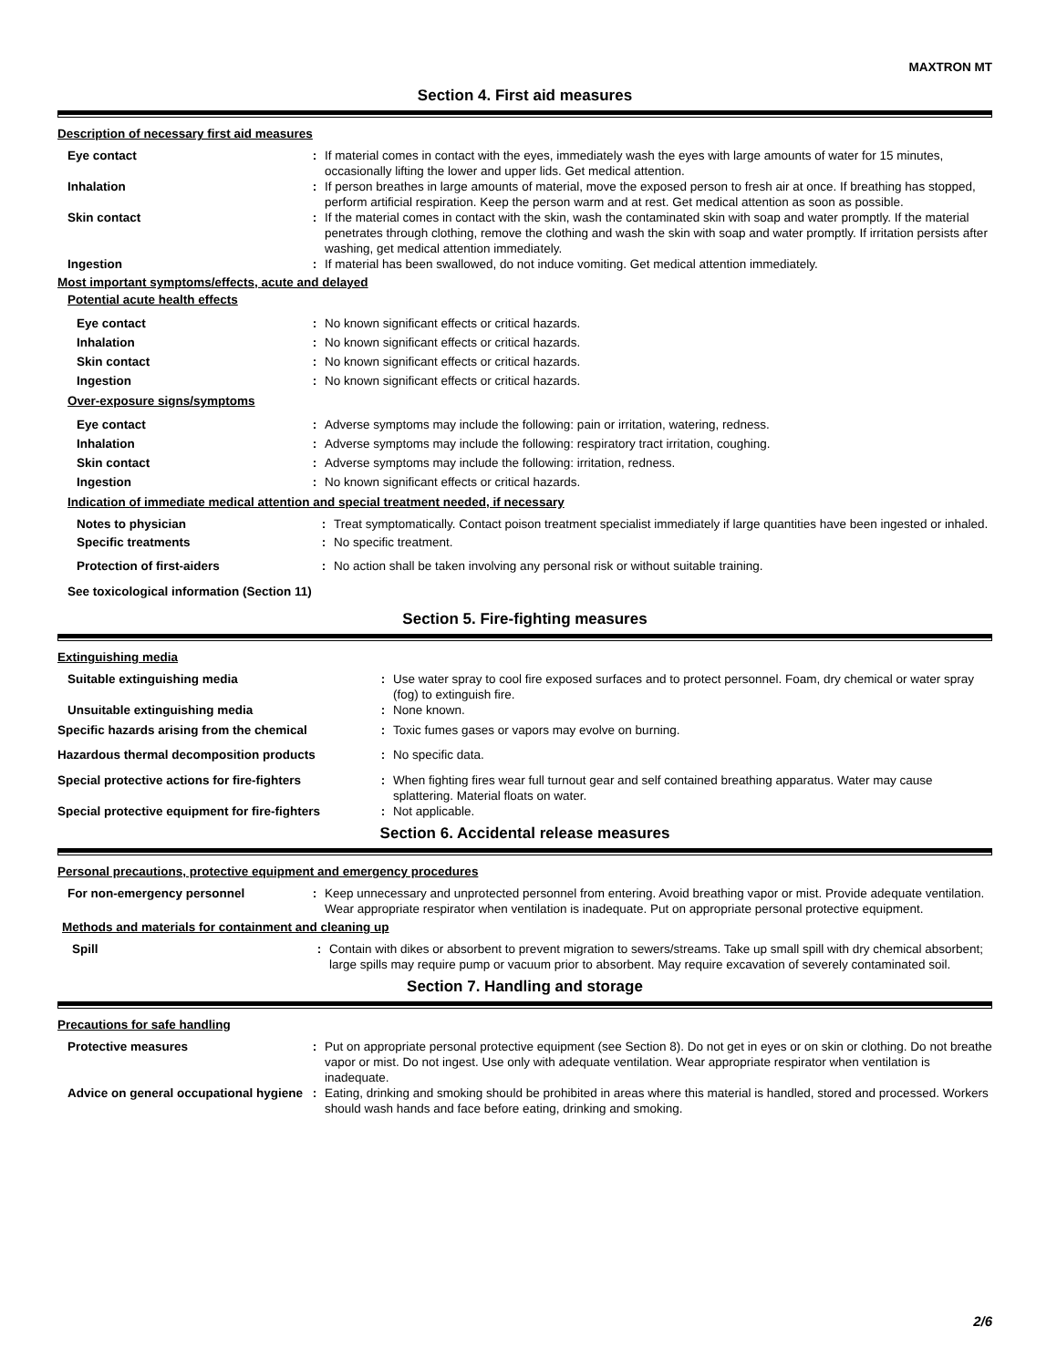MAXTRON MT
Section 4. First aid measures
Description of necessary first aid measures
Eye contact : If material comes in contact with the eyes, immediately wash the eyes with large amounts of water for 15 minutes, occasionally lifting the lower and upper lids. Get medical attention.
Inhalation : If person breathes in large amounts of material, move the exposed person to fresh air at once. If breathing has stopped, perform artificial respiration. Keep the person warm and at rest. Get medical attention as soon as possible.
Skin contact : If the material comes in contact with the skin, wash the contaminated skin with soap and water promptly. If the material penetrates through clothing, remove the clothing and wash the skin with soap and water promptly. If irritation persists after washing, get medical attention immediately.
Ingestion : If material has been swallowed, do not induce vomiting. Get medical attention immediately.
Most important symptoms/effects, acute and delayed
Potential acute health effects
Eye contact : No known significant effects or critical hazards.
Inhalation : No known significant effects or critical hazards.
Skin contact : No known significant effects or critical hazards.
Ingestion : No known significant effects or critical hazards.
Over-exposure signs/symptoms
Eye contact : Adverse symptoms may include the following: pain or irritation, watering, redness.
Inhalation : Adverse symptoms may include the following: respiratory tract irritation, coughing.
Skin contact : Adverse symptoms may include the following: irritation, redness.
Ingestion : No known significant effects or critical hazards.
Indication of immediate medical attention and special treatment needed, if necessary
Notes to physician : Treat symptomatically. Contact poison treatment specialist immediately if large quantities have been ingested or inhaled.
Specific treatments : No specific treatment.
Protection of first-aiders : No action shall be taken involving any personal risk or without suitable training.
See toxicological information (Section 11)
Section 5. Fire-fighting measures
Extinguishing media
Suitable extinguishing media : Use water spray to cool fire exposed surfaces and to protect personnel. Foam, dry chemical or water spray (fog) to extinguish fire.
Unsuitable extinguishing media : None known.
Specific hazards arising from the chemical : Toxic fumes gases or vapors may evolve on burning.
Hazardous thermal decomposition products : No specific data.
Special protective actions for fire-fighters
: When fighting fires wear full turnout gear and self contained breathing apparatus. Water may cause splattering. Material floats on water.
Special protective equipment for fire-fighters
: Not applicable.
Section 6. Accidental release measures
Personal precautions, protective equipment and emergency procedures
For non-emergency personnel : Keep unnecessary and unprotected personnel from entering. Avoid breathing vapor or mist. Provide adequate ventilation. Wear appropriate respirator when ventilation is inadequate. Put on appropriate personal protective equipment.
Methods and materials for containment and cleaning up
Spill : Contain with dikes or absorbent to prevent migration to sewers/streams. Take up small spill with dry chemical absorbent; large spills may require pump or vacuum prior to absorbent. May require excavation of severely contaminated soil.
Section 7. Handling and storage
Precautions for safe handling
Protective measures : Put on appropriate personal protective equipment (see Section 8). Do not get in eyes or on skin or clothing. Do not breathe vapor or mist. Do not ingest. Use only with adequate ventilation. Wear appropriate respirator when ventilation is inadequate.
Advice on general occupational hygiene
: Eating, drinking and smoking should be prohibited in areas where this material is handled, stored and processed. Workers should wash hands and face before eating, drinking and smoking.
2/6